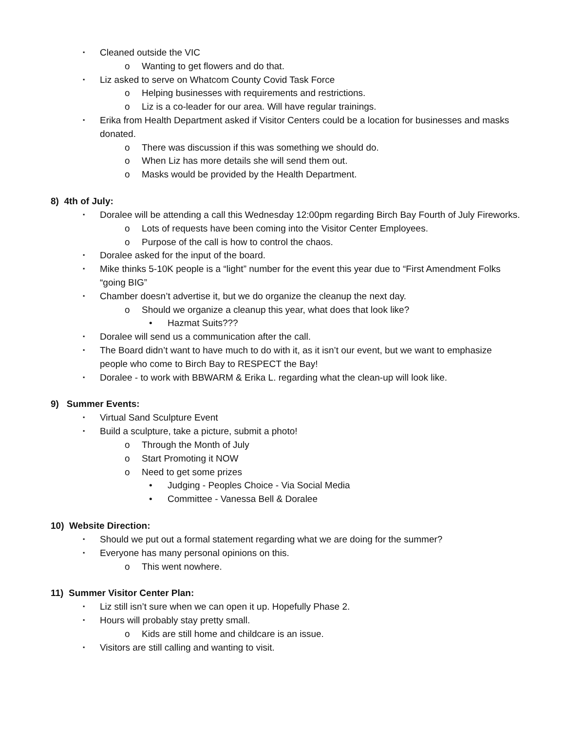▪ Cleaned outside the VIC
o Wanting to get flowers and do that.
▪ Liz asked to serve on Whatcom County Covid Task Force
o Helping businesses with requirements and restrictions.
o Liz is a co-leader for our area. Will have regular trainings.
▪ Erika from Health Department asked if Visitor Centers could be a location for businesses and masks donated.
o There was discussion if this was something we should do.
o When Liz has more details she will send them out.
o Masks would be provided by the Health Department.
8) 4th of July:
▪ Doralee will be attending a call this Wednesday 12:00pm regarding Birch Bay Fourth of July Fireworks.
o Lots of requests have been coming into the Visitor Center Employees.
o Purpose of the call is how to control the chaos.
▪ Doralee asked for the input of the board.
▪ Mike thinks 5-10K people is a “light” number for the event this year due to “First Amendment Folks “going BIG”
▪ Chamber doesn’t advertise it, but we do organize the cleanup the next day.
o Should we organize a cleanup this year, what does that look like?
• Hazmat Suits???
▪ Doralee will send us a communication after the call.
▪ The Board didn’t want to have much to do with it, as it isn’t our event, but we want to emphasize people who come to Birch Bay to RESPECT the Bay!
▪ Doralee - to work with BBWARM & Erika L. regarding what the clean-up will look like.
9) Summer Events:
▪ Virtual Sand Sculpture Event
▪ Build a sculpture, take a picture, submit a photo!
o Through the Month of July
o Start Promoting it NOW
o Need to get some prizes
• Judging - Peoples Choice - Via Social Media
• Committee - Vanessa Bell & Doralee
10) Website Direction:
▪ Should we put out a formal statement regarding what we are doing for the summer?
▪ Everyone has many personal opinions on this.
o This went nowhere.
11) Summer Visitor Center Plan:
▪ Liz still isn’t sure when we can open it up. Hopefully Phase 2.
▪ Hours will probably stay pretty small.
o Kids are still home and childcare is an issue.
▪ Visitors are still calling and wanting to visit.